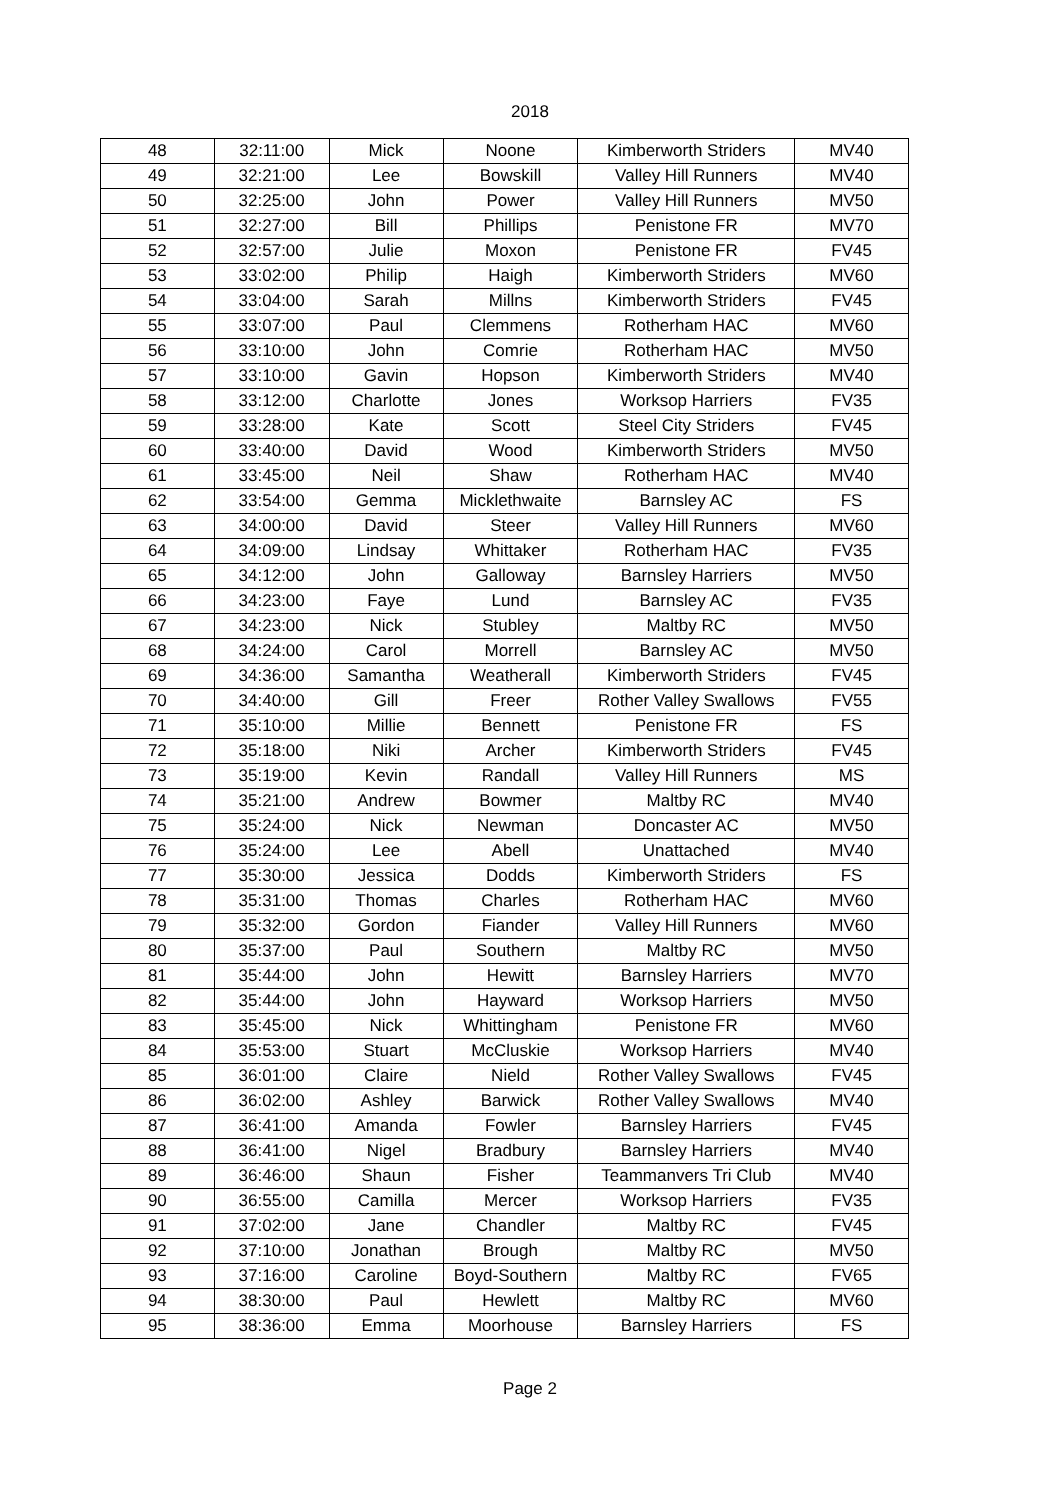2018
| 48 | 32:11:00 | Mick | Noone | Kimberworth Striders | MV40 |
| 49 | 32:21:00 | Lee | Bowskill | Valley Hill Runners | MV40 |
| 50 | 32:25:00 | John | Power | Valley Hill Runners | MV50 |
| 51 | 32:27:00 | Bill | Phillips | Penistone FR | MV70 |
| 52 | 32:57:00 | Julie | Moxon | Penistone FR | FV45 |
| 53 | 33:02:00 | Philip | Haigh | Kimberworth Striders | MV60 |
| 54 | 33:04:00 | Sarah | Millns | Kimberworth Striders | FV45 |
| 55 | 33:07:00 | Paul | Clemmens | Rotherham HAC | MV60 |
| 56 | 33:10:00 | John | Comrie | Rotherham HAC | MV50 |
| 57 | 33:10:00 | Gavin | Hopson | Kimberworth Striders | MV40 |
| 58 | 33:12:00 | Charlotte | Jones | Worksop Harriers | FV35 |
| 59 | 33:28:00 | Kate | Scott | Steel City Striders | FV45 |
| 60 | 33:40:00 | David | Wood | Kimberworth Striders | MV50 |
| 61 | 33:45:00 | Neil | Shaw | Rotherham HAC | MV40 |
| 62 | 33:54:00 | Gemma | Micklethwaite | Barnsley AC | FS |
| 63 | 34:00:00 | David | Steer | Valley Hill Runners | MV60 |
| 64 | 34:09:00 | Lindsay | Whittaker | Rotherham HAC | FV35 |
| 65 | 34:12:00 | John | Galloway | Barnsley Harriers | MV50 |
| 66 | 34:23:00 | Faye | Lund | Barnsley AC | FV35 |
| 67 | 34:23:00 | Nick | Stubley | Maltby RC | MV50 |
| 68 | 34:24:00 | Carol | Morrell | Barnsley AC | MV50 |
| 69 | 34:36:00 | Samantha | Weatherall | Kimberworth Striders | FV45 |
| 70 | 34:40:00 | Gill | Freer | Rother Valley Swallows | FV55 |
| 71 | 35:10:00 | Millie | Bennett | Penistone FR | FS |
| 72 | 35:18:00 | Niki | Archer | Kimberworth Striders | FV45 |
| 73 | 35:19:00 | Kevin | Randall | Valley Hill Runners | MS |
| 74 | 35:21:00 | Andrew | Bowmer | Maltby RC | MV40 |
| 75 | 35:24:00 | Nick | Newman | Doncaster AC | MV50 |
| 76 | 35:24:00 | Lee | Abell | Unattached | MV40 |
| 77 | 35:30:00 | Jessica | Dodds | Kimberworth Striders | FS |
| 78 | 35:31:00 | Thomas | Charles | Rotherham HAC | MV60 |
| 79 | 35:32:00 | Gordon | Fiander | Valley Hill Runners | MV60 |
| 80 | 35:37:00 | Paul | Southern | Maltby RC | MV50 |
| 81 | 35:44:00 | John | Hewitt | Barnsley Harriers | MV70 |
| 82 | 35:44:00 | John | Hayward | Worksop Harriers | MV50 |
| 83 | 35:45:00 | Nick | Whittingham | Penistone FR | MV60 |
| 84 | 35:53:00 | Stuart | McCluskie | Worksop Harriers | MV40 |
| 85 | 36:01:00 | Claire | Nield | Rother Valley Swallows | FV45 |
| 86 | 36:02:00 | Ashley | Barwick | Rother Valley Swallows | MV40 |
| 87 | 36:41:00 | Amanda | Fowler | Barnsley Harriers | FV45 |
| 88 | 36:41:00 | Nigel | Bradbury | Barnsley Harriers | MV40 |
| 89 | 36:46:00 | Shaun | Fisher | Teammanvers Tri Club | MV40 |
| 90 | 36:55:00 | Camilla | Mercer | Worksop Harriers | FV35 |
| 91 | 37:02:00 | Jane | Chandler | Maltby RC | FV45 |
| 92 | 37:10:00 | Jonathan | Brough | Maltby RC | MV50 |
| 93 | 37:16:00 | Caroline | Boyd-Southern | Maltby RC | FV65 |
| 94 | 38:30:00 | Paul | Hewlett | Maltby RC | MV60 |
| 95 | 38:36:00 | Emma | Moorhouse | Barnsley Harriers | FS |
Page 2